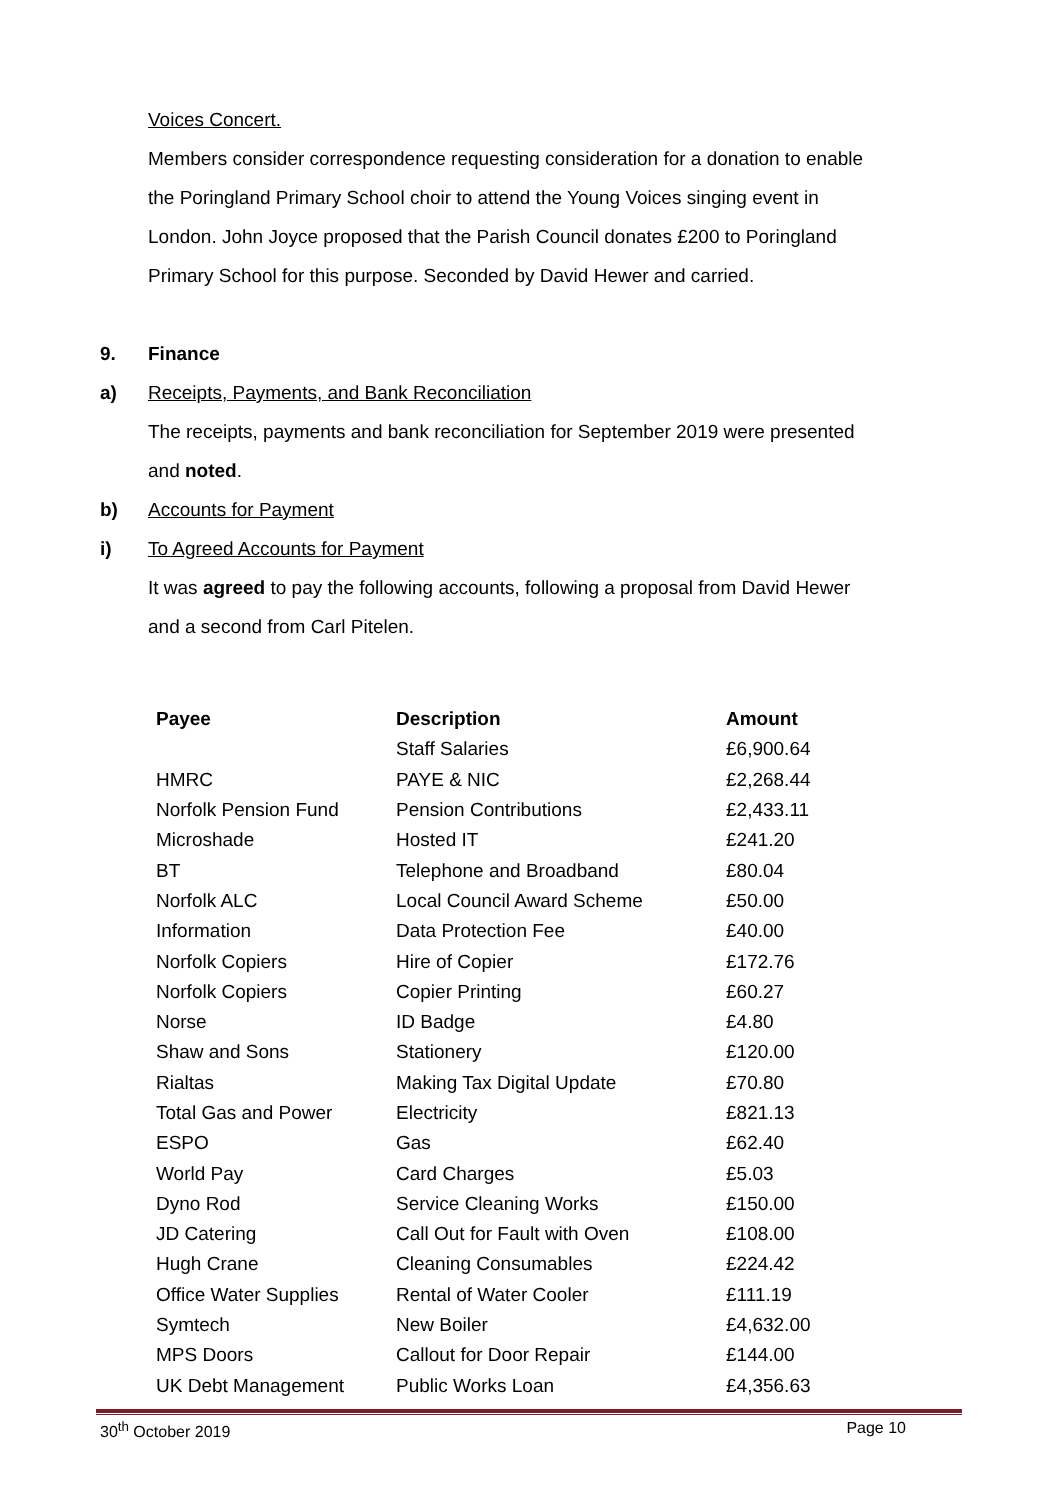Voices Concert.
Members consider correspondence requesting consideration for a donation to enable the Poringland Primary School choir to attend the Young Voices singing event in London. John Joyce proposed that the Parish Council donates £200 to Poringland Primary School for this purpose. Seconded by David Hewer and carried.
9. Finance
a) Receipts, Payments, and Bank Reconciliation
The receipts, payments and bank reconciliation for September 2019 were presented and noted.
b) Accounts for Payment
i) To Agreed Accounts for Payment
It was agreed to pay the following accounts, following a proposal from David Hewer and a second from Carl Pitelen.
| Payee | Description | Amount |
| --- | --- | --- |
| | Staff Salaries | £6,900.64 |
| HMRC | PAYE & NIC | £2,268.44 |
| Norfolk Pension Fund | Pension Contributions | £2,433.11 |
| Microshade | Hosted IT | £241.20 |
| BT | Telephone and Broadband | £80.04 |
| Norfolk ALC | Local Council Award Scheme | £50.00 |
| Information | Data Protection Fee | £40.00 |
| Norfolk Copiers | Hire of Copier | £172.76 |
| Norfolk Copiers | Copier Printing | £60.27 |
| Norse | ID Badge | £4.80 |
| Shaw and Sons | Stationery | £120.00 |
| Rialtas | Making Tax Digital Update | £70.80 |
| Total Gas and Power | Electricity | £821.13 |
| ESPO | Gas | £62.40 |
| World Pay | Card Charges | £5.03 |
| Dyno Rod | Service Cleaning Works | £150.00 |
| JD Catering | Call Out for Fault with Oven | £108.00 |
| Hugh Crane | Cleaning Consumables | £224.42 |
| Office Water Supplies | Rental of Water Cooler | £111.19 |
| Symtech | New Boiler | £4,632.00 |
| MPS Doors | Callout for Door Repair | £144.00 |
| UK Debt Management | Public Works Loan | £4,356.63 |
30<sup>th</sup> October 2019 Page 10